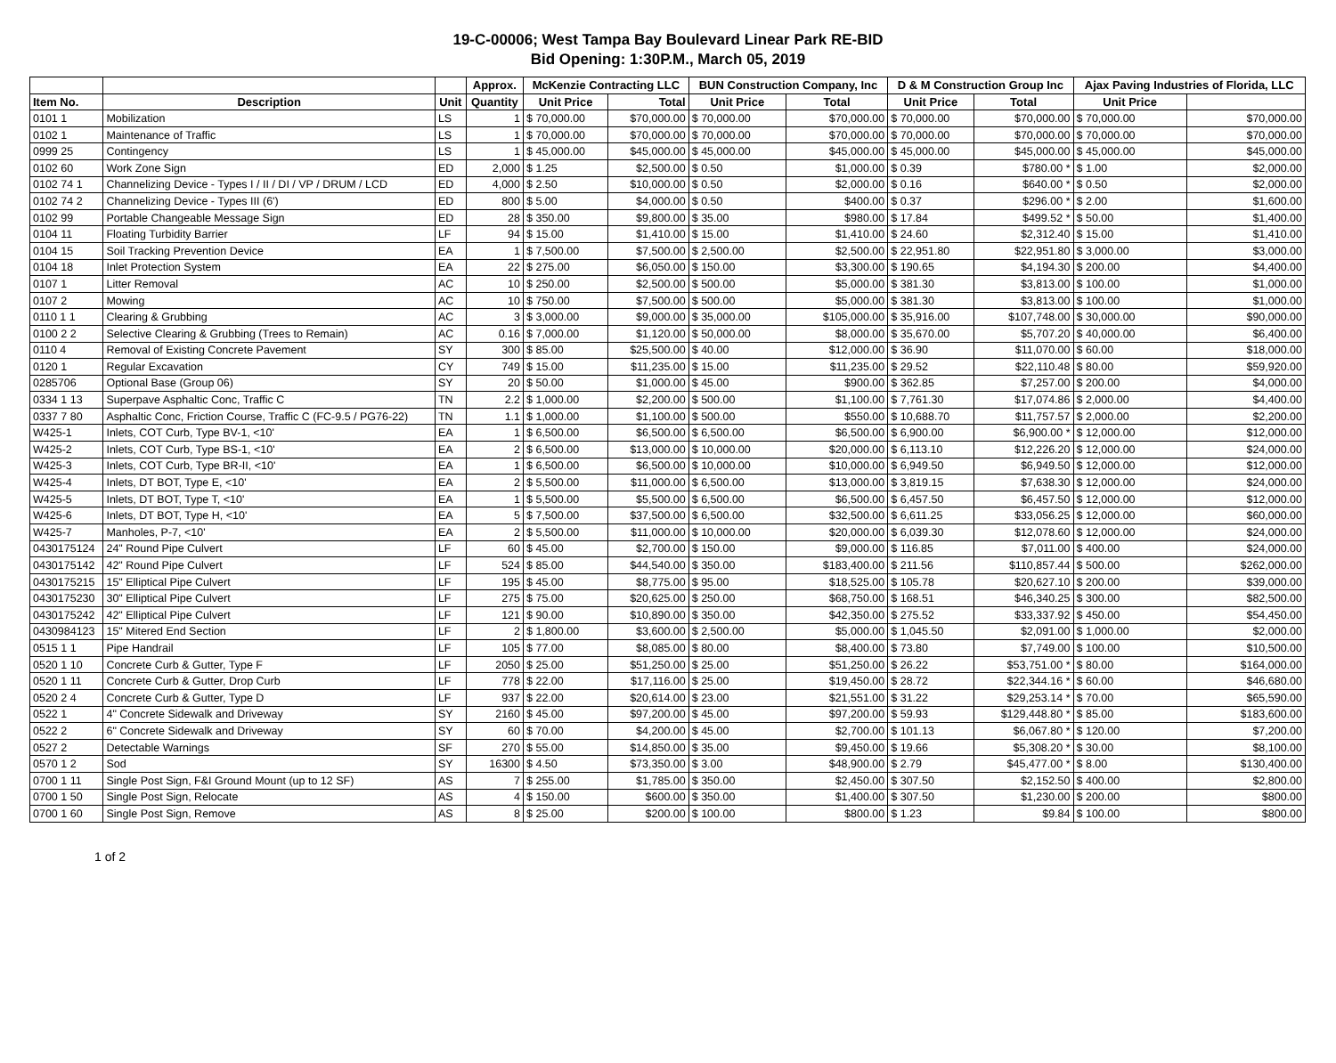19-C-00006; West Tampa Bay Boulevard Linear Park RE-BID
Bid Opening: 1:30P.M., March 05, 2019
| | | | Approx. | McKenzie Contracting LLC | | BUN Construction Company, Inc | | D & M Construction Group Inc | | Ajax Paving Industries of Florida, LLC | |
| --- | --- | --- | --- | --- | --- | --- | --- | --- | --- | --- | --- |
| Item No. | Description | Unit | Quantity | Unit Price | Total | Unit Price | Total | Unit Price | Total | Unit Price | |
| 0101 1 | Mobilization | LS | 1 | $ 70,000.00 | $70,000.00 | $ 70,000.00 | $70,000.00 | $ 70,000.00 | $70,000.00 | $ 70,000.00 | $70,000.00 |
| 0102 1 | Maintenance of Traffic | LS | 1 | $ 70,000.00 | $70,000.00 | $ 70,000.00 | $70,000.00 | $ 70,000.00 | $70,000.00 | $ 70,000.00 | $70,000.00 |
| 0999 25 | Contingency | LS | 1 | $ 45,000.00 | $45,000.00 | $ 45,000.00 | $45,000.00 | $ 45,000.00 | $45,000.00 | $ 45,000.00 | $45,000.00 |
| 0102 60 | Work Zone Sign | ED | 2,000 | $ 1.25 | $2,500.00 | $ 0.50 | $1,000.00 | $ 0.39 | $780.00 * | $ 1.00 | $2,000.00 |
| 0102 74 1 | Channelizing Device - Types I / II / DI / VP / DRUM / LCD | ED | 4,000 | $ 2.50 | $10,000.00 | $ 0.50 | $2,000.00 | $ 0.16 | $640.00 * | $ 0.50 | $2,000.00 |
| 0102 74 2 | Channelizing Device - Types III (6') | ED | 800 | $ 5.00 | $4,000.00 | $ 0.50 | $400.00 | $ 0.37 | $296.00 * | $ 2.00 | $1,600.00 |
| 0102 99 | Portable Changeable Message Sign | ED | 28 | $ 350.00 | $9,800.00 | $ 35.00 | $980.00 | $ 17.84 | $499.52 * | $ 50.00 | $1,400.00 |
| 0104 11 | Floating Turbidity Barrier | LF | 94 | $ 15.00 | $1,410.00 | $ 15.00 | $1,410.00 | $ 24.60 | $2,312.40 | $ 15.00 | $1,410.00 |
| 0104 15 | Soil Tracking Prevention Device | EA | 1 | $ 7,500.00 | $7,500.00 | $ 2,500.00 | $2,500.00 | $ 22,951.80 | $22,951.80 | $ 3,000.00 | $3,000.00 |
| 0104 18 | Inlet Protection System | EA | 22 | $ 275.00 | $6,050.00 | $ 150.00 | $3,300.00 | $ 190.65 | $4,194.30 | $ 200.00 | $4,400.00 |
| 0107 1 | Litter Removal | AC | 10 | $ 250.00 | $2,500.00 | $ 500.00 | $5,000.00 | $ 381.30 | $3,813.00 | $ 100.00 | $1,000.00 |
| 0107 2 | Mowing | AC | 10 | $ 750.00 | $7,500.00 | $ 500.00 | $5,000.00 | $ 381.30 | $3,813.00 | $ 100.00 | $1,000.00 |
| 0110 1 1 | Clearing & Grubbing | AC | 3 | $ 3,000.00 | $9,000.00 | $ 35,000.00 | $105,000.00 | $ 35,916.00 | $107,748.00 | $ 30,000.00 | $90,000.00 |
| 0100 2 2 | Selective Clearing & Grubbing (Trees to Remain) | AC | 0.16 | $ 7,000.00 | $1,120.00 | $ 50,000.00 | $8,000.00 | $ 35,670.00 | $5,707.20 | $ 40,000.00 | $6,400.00 |
| 0110 4 | Removal of Existing Concrete Pavement | SY | 300 | $ 85.00 | $25,500.00 | $ 40.00 | $12,000.00 | $ 36.90 | $11,070.00 | $ 60.00 | $18,000.00 |
| 0120 1 | Regular Excavation | CY | 749 | $ 15.00 | $11,235.00 | $ 15.00 | $11,235.00 | $ 29.52 | $22,110.48 | $ 80.00 | $59,920.00 |
| 0285706 | Optional Base (Group 06) | SY | 20 | $ 50.00 | $1,000.00 | $ 45.00 | $900.00 | $ 362.85 | $7,257.00 | $ 200.00 | $4,000.00 |
| 0334 1 13 | Superpave Asphaltic Conc, Traffic C | TN | 2.2 | $ 1,000.00 | $2,200.00 | $ 500.00 | $1,100.00 | $ 7,761.30 | $17,074.86 | $ 2,000.00 | $4,400.00 |
| 0337 7 80 | Asphaltic Conc, Friction Course, Traffic C (FC-9.5 / PG76-22) | TN | 1.1 | $ 1,000.00 | $1,100.00 | $ 500.00 | $550.00 | $ 10,688.70 | $11,757.57 | $ 2,000.00 | $2,200.00 |
| W425-1 | Inlets, COT Curb, Type BV-1, <10' | EA | 1 | $ 6,500.00 | $6,500.00 | $ 6,500.00 | $6,500.00 | $ 6,900.00 | $6,900.00 * | $ 12,000.00 | $12,000.00 |
| W425-2 | Inlets, COT Curb, Type BS-1, <10' | EA | 2 | $ 6,500.00 | $13,000.00 | $ 10,000.00 | $20,000.00 | $ 6,113.10 | $12,226.20 | $ 12,000.00 | $24,000.00 |
| W425-3 | Inlets, COT Curb, Type BR-II, <10' | EA | 1 | $ 6,500.00 | $6,500.00 | $ 10,000.00 | $10,000.00 | $ 6,949.50 | $6,949.50 | $ 12,000.00 | $12,000.00 |
| W425-4 | Inlets, DT BOT, Type E, <10' | EA | 2 | $ 5,500.00 | $11,000.00 | $ 6,500.00 | $13,000.00 | $ 3,819.15 | $7,638.30 | $ 12,000.00 | $24,000.00 |
| W425-5 | Inlets, DT BOT, Type T, <10' | EA | 1 | $ 5,500.00 | $5,500.00 | $ 6,500.00 | $6,500.00 | $ 6,457.50 | $6,457.50 | $ 12,000.00 | $12,000.00 |
| W425-6 | Inlets, DT BOT, Type H, <10' | EA | 5 | $ 7,500.00 | $37,500.00 | $ 6,500.00 | $32,500.00 | $ 6,611.25 | $33,056.25 | $ 12,000.00 | $60,000.00 |
| W425-7 | Manholes, P-7, <10' | EA | 2 | $ 5,500.00 | $11,000.00 | $ 10,000.00 | $20,000.00 | $ 6,039.30 | $12,078.60 | $ 12,000.00 | $24,000.00 |
| 0430175124 | 24" Round Pipe Culvert | LF | 60 | $ 45.00 | $2,700.00 | $ 150.00 | $9,000.00 | $ 116.85 | $7,011.00 | $ 400.00 | $24,000.00 |
| 0430175142 | 42" Round Pipe Culvert | LF | 524 | $ 85.00 | $44,540.00 | $ 350.00 | $183,400.00 | $ 211.56 | $110,857.44 | $ 500.00 | $262,000.00 |
| 0430175215 | 15" Elliptical Pipe Culvert | LF | 195 | $ 45.00 | $8,775.00 | $ 95.00 | $18,525.00 | $ 105.78 | $20,627.10 | $ 200.00 | $39,000.00 |
| 0430175230 | 30" Elliptical Pipe Culvert | LF | 275 | $ 75.00 | $20,625.00 | $ 250.00 | $68,750.00 | $ 168.51 | $46,340.25 | $ 300.00 | $82,500.00 |
| 0430175242 | 42" Elliptical Pipe Culvert | LF | 121 | $ 90.00 | $10,890.00 | $ 350.00 | $42,350.00 | $ 275.52 | $33,337.92 | $ 450.00 | $54,450.00 |
| 0430984123 | 15" Mitered End Section | LF | 2 | $ 1,800.00 | $3,600.00 | $ 2,500.00 | $5,000.00 | $ 1,045.50 | $2,091.00 | $ 1,000.00 | $2,000.00 |
| 0515 1 1 | Pipe Handrail | LF | 105 | $ 77.00 | $8,085.00 | $ 80.00 | $8,400.00 | $ 73.80 | $7,749.00 | $ 100.00 | $10,500.00 |
| 0520 1 10 | Concrete Curb & Gutter, Type F | LF | 2050 | $ 25.00 | $51,250.00 | $ 25.00 | $51,250.00 | $ 26.22 | $53,751.00 * | $ 80.00 | $164,000.00 |
| 0520 1 11 | Concrete Curb & Gutter, Drop Curb | LF | 778 | $ 22.00 | $17,116.00 | $ 25.00 | $19,450.00 | $ 28.72 | $22,344.16 * | $ 60.00 | $46,680.00 |
| 0520 2 4 | Concrete Curb & Gutter, Type D | LF | 937 | $ 22.00 | $20,614.00 | $ 23.00 | $21,551.00 | $ 31.22 | $29,253.14 * | $ 70.00 | $65,590.00 |
| 0522 1 | 4" Concrete Sidewalk and Driveway | SY | 2160 | $ 45.00 | $97,200.00 | $ 45.00 | $97,200.00 | $ 59.93 | $129,448.80 * | $ 85.00 | $183,600.00 |
| 0522 2 | 6" Concrete Sidewalk and Driveway | SY | 60 | $ 70.00 | $4,200.00 | $ 45.00 | $2,700.00 | $ 101.13 | $6,067.80 * | $ 120.00 | $7,200.00 |
| 0527 2 | Detectable Warnings | SF | 270 | $ 55.00 | $14,850.00 | $ 35.00 | $9,450.00 | $ 19.66 | $5,308.20 * | $ 30.00 | $8,100.00 |
| 0570 1 2 | Sod | SY | 16300 | $ 4.50 | $73,350.00 | $ 3.00 | $48,900.00 | $ 2.79 | $45,477.00 * | $ 8.00 | $130,400.00 |
| 0700 1 11 | Single Post Sign, F&I Ground Mount (up to 12 SF) | AS | 7 | $ 255.00 | $1,785.00 | $ 350.00 | $2,450.00 | $ 307.50 | $2,152.50 | $ 400.00 | $2,800.00 |
| 0700 1 50 | Single Post Sign, Relocate | AS | 4 | $ 150.00 | $600.00 | $ 350.00 | $1,400.00 | $ 307.50 | $1,230.00 | $ 200.00 | $800.00 |
| 0700 1 60 | Single Post Sign, Remove | AS | 8 | $ 25.00 | $200.00 | $ 100.00 | $800.00 | $ 1.23 | $9.84 | $ 100.00 | $800.00 |
1 of 2